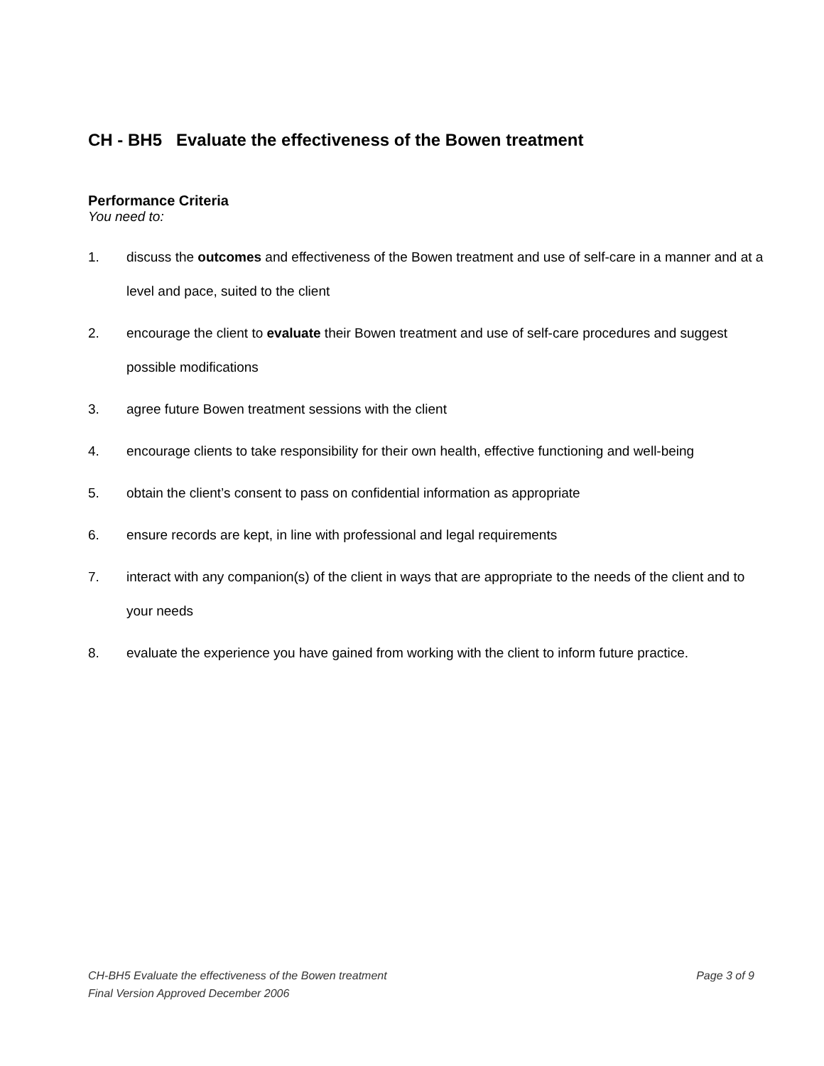CH - BH5 Evaluate the effectiveness of the Bowen treatment
Performance Criteria
You need to:
1. discuss the outcomes and effectiveness of the Bowen treatment and use of self-care in a manner and at a level and pace, suited to the client
2. encourage the client to evaluate their Bowen treatment and use of self-care procedures and suggest possible modifications
3. agree future Bowen treatment sessions with the client
4. encourage clients to take responsibility for their own health, effective functioning and well-being
5. obtain the client’s consent to pass on confidential information as appropriate
6. ensure records are kept, in line with professional and legal requirements
7. interact with any companion(s) of the client in ways that are appropriate to the needs of the client and to your needs
8. evaluate the experience you have gained from working with the client to inform future practice.
CH-BH5 Evaluate the effectiveness of the Bowen treatment Page 3 of 9
Final Version Approved December 2006